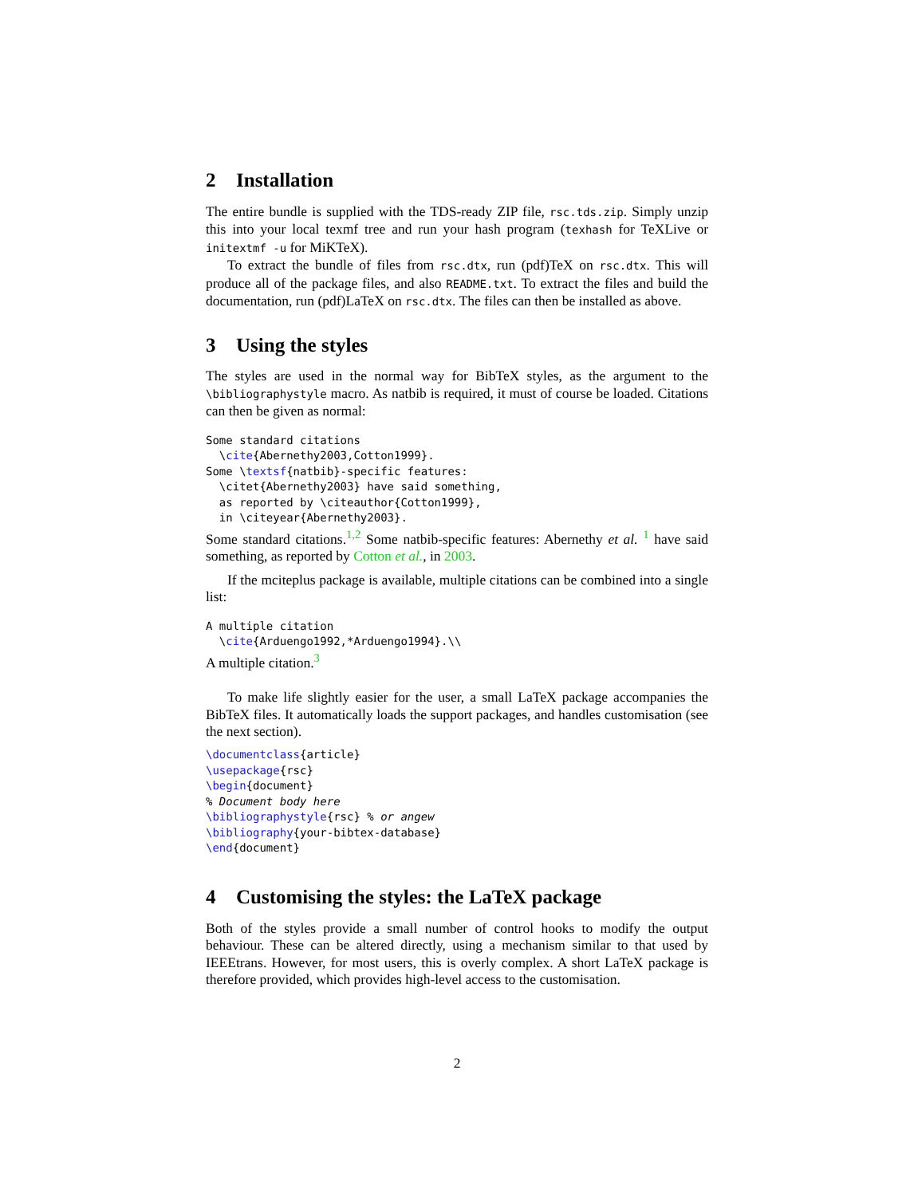2 Installation
The entire bundle is supplied with the TDS-ready ZIP file, rsc.tds.zip. Simply unzip this into your local texmf tree and run your hash program (texhash for TeXLive or initextmf -u for MiKTeX).
To extract the bundle of files from rsc.dtx, run (pdf)TeX on rsc.dtx. This will produce all of the package files, and also README.txt. To extract the files and build the documentation, run (pdf)LaTeX on rsc.dtx. The files can then be installed as above.
3 Using the styles
The styles are used in the normal way for BibTeX styles, as the argument to the \bibliographystyle macro. As natbib is required, it must of course be loaded. Citations can then be given as normal:
Some standard citations
  \cite{Abernethy2003,Cotton1999}.
Some \textsf{natbib}-specific features:
  \citet{Abernethy2003} have said something,
  as reported by \citeauthor{Cotton1999},
  in \citeyear{Abernethy2003}.
Some standard citations.<sup>1,2</sup> Some natbib-specific features: Abernethy et al. <sup>1</sup> have said something, as reported by Cotton et al., in 2003.
If the mciteplus package is available, multiple citations can be combined into a single list:
A multiple citation
  \cite{Arduengo1992,*Arduengo1994}.\\
A multiple citation.<sup>3</sup>
To make life slightly easier for the user, a small LaTeX package accompanies the BibTeX files. It automatically loads the support packages, and handles customisation (see the next section).
\documentclass{article}
\usepackage{rsc}
\begin{document}
% Document body here
\bibliographystyle{rsc} % or angew
\bibliography{your-bibtex-database}
\end{document}
4 Customising the styles: the LaTeX package
Both of the styles provide a small number of control hooks to modify the output behaviour. These can be altered directly, using a mechanism similar to that used by IEEEtrans. However, for most users, this is overly complex. A short LaTeX package is therefore provided, which provides high-level access to the customisation.
2